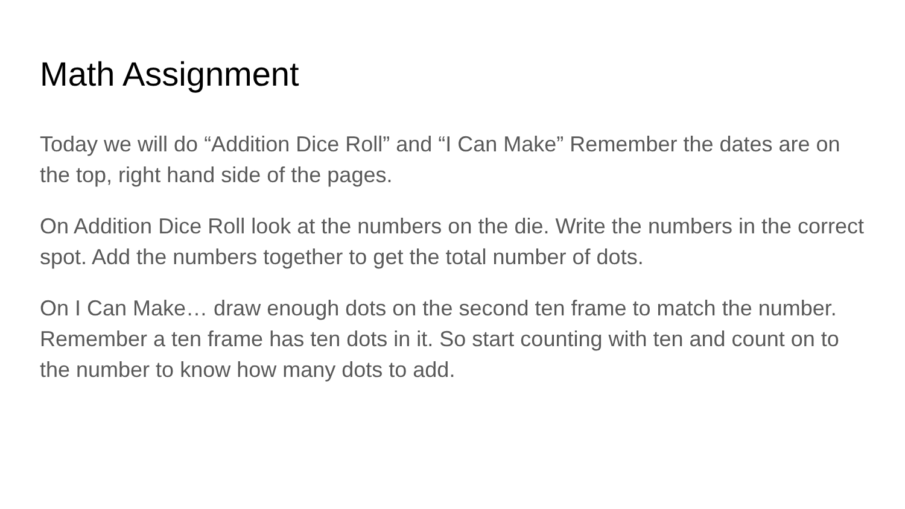Math Assignment
Today we will do “Addition Dice Roll” and “I Can Make” Remember the dates are on the top, right hand side of the pages.
On Addition Dice Roll look at the numbers on the die. Write the numbers in the correct spot. Add the numbers together to get the total number of dots.
On I Can Make… draw enough dots on the second ten frame to match the number. Remember a ten frame has ten dots in it. So start counting with ten and count on to the number to know how many dots to add.